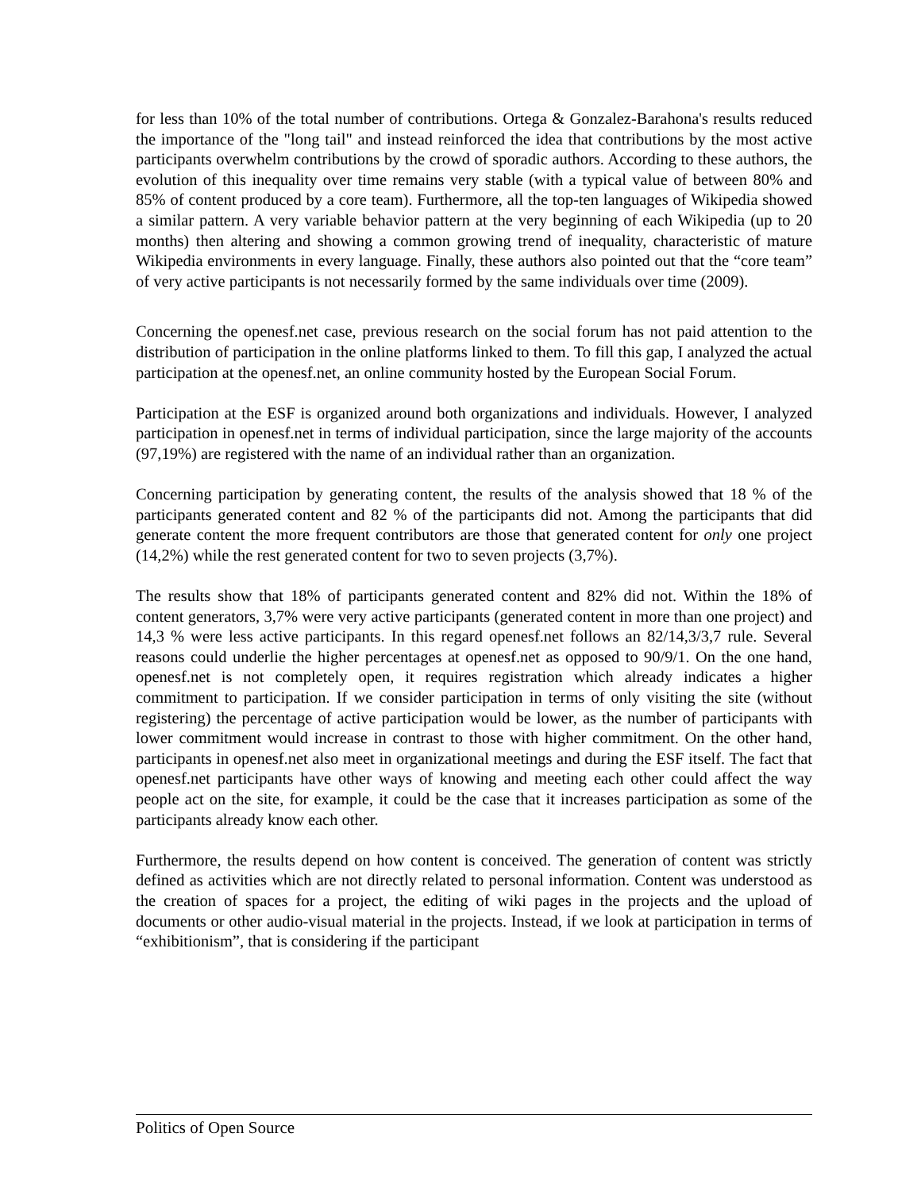for less than 10% of the total number of contributions. Ortega & Gonzalez-Barahona's results reduced the importance of the "long tail" and instead reinforced the idea that contributions by the most active participants overwhelm contributions by the crowd of sporadic authors. According to these authors, the evolution of this inequality over time remains very stable (with a typical value of between 80% and 85% of content produced by a core team). Furthermore, all the top-ten languages of Wikipedia showed a similar pattern. A very variable behavior pattern at the very beginning of each Wikipedia (up to 20 months) then altering and showing a common growing trend of inequality, characteristic of mature Wikipedia environments in every language. Finally, these authors also pointed out that the “core team” of very active participants is not necessarily formed by the same individuals over time (2009).
Concerning the openesf.net case, previous research on the social forum has not paid attention to the distribution of participation in the online platforms linked to them. To fill this gap, I analyzed the actual participation at the openesf.net, an online community hosted by the European Social Forum.
Participation at the ESF is organized around both organizations and individuals. However, I analyzed participation in openesf.net in terms of individual participation, since the large majority of the accounts (97,19%) are registered with the name of an individual rather than an organization.
Concerning participation by generating content, the results of the analysis showed that 18 % of the participants generated content and 82 % of the participants did not. Among the participants that did generate content the more frequent contributors are those that generated content for only one project (14,2%) while the rest generated content for two to seven projects (3,7%).
The results show that 18% of participants generated content and 82% did not. Within the 18% of content generators, 3,7% were very active participants (generated content in more than one project) and 14,3 % were less active participants. In this regard openesf.net follows an 82/14,3/3,7 rule. Several reasons could underlie the higher percentages at openesf.net as opposed to 90/9/1. On the one hand, openesf.net is not completely open, it requires registration which already indicates a higher commitment to participation. If we consider participation in terms of only visiting the site (without registering) the percentage of active participation would be lower, as the number of participants with lower commitment would increase in contrast to those with higher commitment. On the other hand, participants in openesf.net also meet in organizational meetings and during the ESF itself. The fact that openesf.net participants have other ways of knowing and meeting each other could affect the way people act on the site, for example, it could be the case that it increases participation as some of the participants already know each other.
Furthermore, the results depend on how content is conceived. The generation of content was strictly defined as activities which are not directly related to personal information. Content was understood as the creation of spaces for a project, the editing of wiki pages in the projects and the upload of documents or other audio-visual material in the projects. Instead, if we look at participation in terms of “exhibitionism”, that is considering if the participant
Politics of Open Source